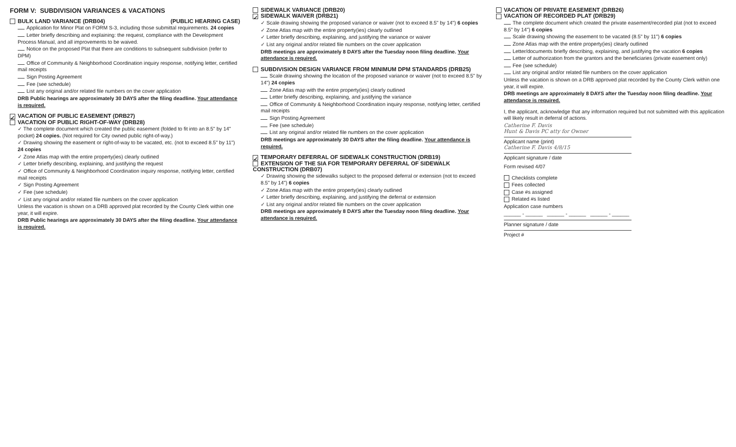FORM V: SUBDIVISION VARIANCES & VACATIONS
BULK LAND VARIANCE (DRB04) (PUBLIC HEARING CASE)
Application for Minor Plat on FORM S-3, including those submittal requirements. 24 copies
Letter briefly describing and explaining: the request, compliance with the Development Process Manual, and all improvements to be waived.
Notice on the proposed Plat that there are conditions to subsequent subdivision (refer to DPM)
Office of Community & Neighborhood Coordination inquiry response, notifying letter, certified mail receipts
Sign Posting Agreement
Fee (see schedule)
List any original and/or related file numbers on the cover application
DRB Public hearings are approximately 30 DAYS after the filing deadline. Your attendance is required.
✓ VACATION OF PUBLIC EASEMENT (DRB27)
VACATION OF PUBLIC RIGHT-OF-WAY (DRB28)
✓ The complete document which created the public easement (folded to fit into an 8.5" by 14" pocket) 24 copies. (Not required for City owned public right-of-way.)
✓ Drawing showing the easement or right-of-way to be vacated, etc. (not to exceed 8.5" by 11") 24 copies
✓ Zone Atlas map with the entire property(ies) clearly outlined
✓ Letter briefly describing, explaining, and justifying the request
✓ Office of Community & Neighborhood Coordination inquiry response, notifying letter, certified mail receipts
✓ Sign Posting Agreement
✓ Fee (see schedule)
✓ List any original and/or related file numbers on the cover application
Unless the vacation is shown on a DRB approved plat recorded by the County Clerk within one year, it will expire.
DRB Public hearings are approximately 30 DAYS after the filing deadline. Your attendance is required.
SIDEWALK VARIANCE (DRB20)
✓ SIDEWALK WAIVER (DRB21)
✓ Scale drawing showing the proposed variance or waiver (not to exceed 8.5" by 14") 6 copies
✓ Zone Atlas map with the entire property(ies) clearly outlined
✓ Letter briefly describing, explaining, and justifying the variance or waiver
✓ List any original and/or related file numbers on the cover application
DRB meetings are approximately 8 DAYS after the Tuesday noon filing deadline. Your attendance is required.
SUBDIVISION DESIGN VARIANCE FROM MINIMUM DPM STANDARDS (DRB25)
Scale drawing showing the location of the proposed variance or waiver (not to exceed 8.5" by 14") 24 copies
Zone Atlas map with the entire property(ies) clearly outlined
Letter briefly describing, explaining, and justifying the variance
Office of Community & Neighborhood Coordination inquiry response, notifying letter, certified mail receipts
Sign Posting Agreement
Fee (see schedule)
List any original and/or related file numbers on the cover application
DRB meetings are approximately 30 DAYS after the filing deadline. Your attendance is required.
✓ TEMPORARY DEFERRAL OF SIDEWALK CONSTRUCTION (DRB19)
EXTENSION OF THE SIA FOR TEMPORARY DEFERRAL OF SIDEWALK CONSTRUCTION (DRB07)
✓ Drawing showing the sidewalks subject to the proposed deferral or extension (not to exceed 8.5" by 14") 6 copies
✓ Zone Atlas map with the entire property(ies) clearly outlined
✓ Letter briefly describing, explaining, and justifying the deferral or extension
✓ List any original and/or related file numbers on the cover application
DRB meetings are approximately 8 DAYS after the Tuesday noon filing deadline. Your attendance is required.
VACATION OF PRIVATE EASEMENT (DRB26)
VACATION OF RECORDED PLAT (DRB29)
The complete document which created the private easement/recorded plat (not to exceed 8.5" by 14") 6 copies
Scale drawing showing the easement to be vacated (8.5" by 11") 6 copies
Zone Atlas map with the entire property(ies) clearly outlined
Letter/documents briefly describing, explaining, and justifying the vacation 6 copies
Letter of authorization from the grantors and the beneficiaries (private easement only)
Fee (see schedule)
List any original and/or related file numbers on the cover application
Unless the vacation is shown on a DRB approved plat recorded by the County Clerk within one year, it will expire.
DRB meetings are approximately 8 DAYS after the Tuesday noon filing deadline. Your attendance is required.
I, the applicant, acknowledge that any information required but not submitted with this application will likely result in deferral of actions.
Catherine F. Davis
Hunt & Davis PC atty for Owner
Applicant name (print)
Catherine F. Davis 4/8/15
Applicant signature / date
Form revised 4/07
Checklists complete
Fees collected
Case #s assigned
Related #s listed
Application case numbers
______ - ______ ______ - ______ ______ - ______
Planner signature / date
Project #